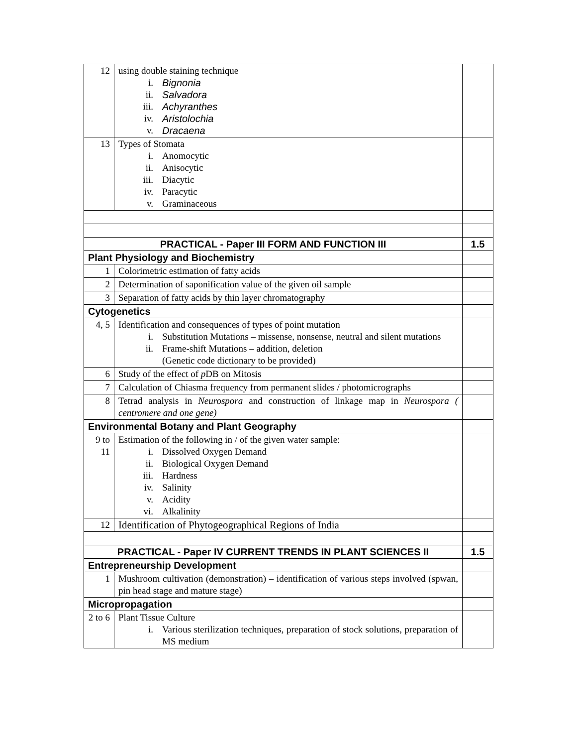| 12 | using double staining technique i. Bignonia ii. Salvadora iii. Achyranthes iv. Aristolochia v. Dracaena | |
| 13 | Types of Stomata i. Anomocytic ii. Anisocytic iii. Diacytic iv. Paracytic v. Graminaceous | |
| PRACTICAL - Paper III FORM AND FUNCTION III | | 1.5 |
| Plant Physiology and Biochemistry | | |
| 1 | Colorimetric estimation of fatty acids | |
| 2 | Determination of saponification value of the given oil sample | |
| 3 | Separation of fatty acids by thin layer chromatography | |
| Cytogenetics | | |
| 4, 5 | Identification and consequences of types of point mutation i. Substitution Mutations – missense, nonsense, neutral and silent mutations ii. Frame-shift Mutations – addition, deletion (Genetic code dictionary to be provided) | |
| 6 | Study of the effect of p DB on Mitosis | |
| 7 | Calculation of Chiasma frequency from permanent slides / photomicrographs | |
| 8 | Tetrad analysis in Neurospora and construction of linkage map in Neurospora ( centromere and one gene) | |
| Environmental Botany and Plant Geography | | |
| 9 to 11 | Estimation of the following in / of the given water sample: i. Dissolved Oxygen Demand ii. Biological Oxygen Demand iii. Hardness iv. Salinity v. Acidity vi. Alkalinity | |
| 12 | Identification of Phytogeographical Regions of India | |
| PRACTICAL - Paper IV CURRENT TRENDS IN PLANT SCIENCES II | | 1.5 |
| Entrepreneurship Development | | |
| 1 | Mushroom cultivation (demonstration) – identification of various steps involved (spwan, pin head stage and mature stage) | |
| Micropropagation | | |
| 2 to 6 | Plant Tissue Culture i. Various sterilization techniques, preparation of stock solutions, preparation of MS medium | |